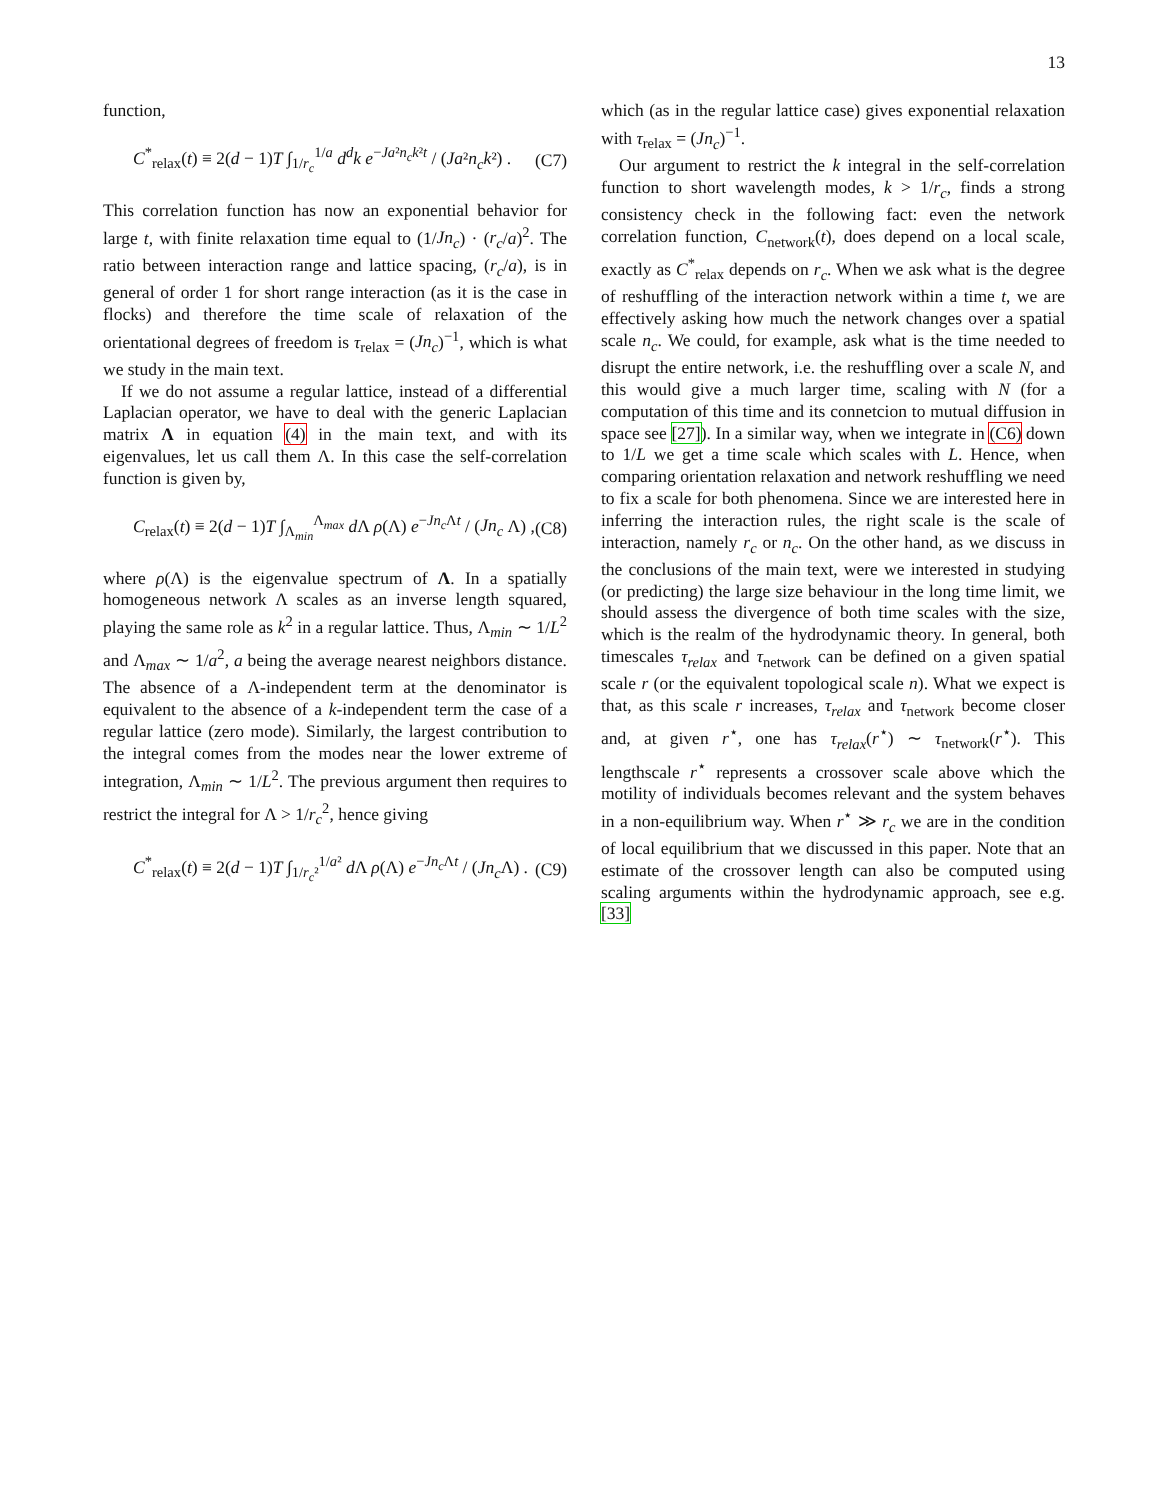13
function,
C<sup>*</sup><sub>relax</sub>(t) ≡ 2(d − 1)T ∫<sub>1/r<sub>c</sub></sub><sup>1/a</sup> d<sup>d</sup>k e<sup>−Ja²n<sub>c</sub>k²t</sup> / (Ja²n<sub>c</sub>k²) . (C7)
This correlation function has now an exponential behavior for large t, with finite relaxation time equal to (1/Jn<sub>c</sub>) · (r<sub>c</sub>/a)<sup>2</sup>. The ratio between interaction range and lattice spacing, (r<sub>c</sub>/a), is in general of order 1 for short range interaction (as it is the case in flocks) and therefore the time scale of relaxation of the orientational degrees of freedom is τ<sub>relax</sub> = (Jn<sub>c</sub>)<sup>−1</sup>, which is what we study in the main text.
If we do not assume a regular lattice, instead of a differential Laplacian operator, we have to deal with the generic Laplacian matrix Λ in equation (4) in the main text, and with its eigenvalues, let us call them Λ. In this case the self-correlation function is given by,
C<sub>relax</sub>(t) ≡ 2(d − 1)T ∫<sub>Λ<sub>min</sub></sub><sup>Λ<sub>max</sub></sup> d Λ ρ(Λ) e<sup>−Jn<sub>c</sub> Λt</sup> / (Jn<sub>c</sub> Λ) , (C8)
where ρ(Λ) is the eigenvalue spectrum of Λ. In a spatially homogeneous network Λ scales as an inverse length squared, playing the same role as k<sup>2</sup> in a regular lattice. Thus, Λ<sub>min</sub> ∼ 1/L<sup>2</sup> and Λ<sub>max</sub> ∼ 1/a<sup>2</sup>, a being the average nearest neighbors distance. The absence of a Λ-independent term at the denominator is equivalent to the absence of a k-independent term the case of a regular lattice (zero mode). Similarly, the largest contribution to the integral comes from the modes near the lower extreme of integration, Λ<sub>min</sub> ∼ 1/L<sup>2</sup>. The previous argument then requires to restrict the integral for Λ > 1/r<sub>c</sub><sup>2</sup>, hence giving
C<sup>*</sup><sub>relax</sub>(t) ≡ 2(d − 1)T ∫<sub>1/r<sub>c</sub>²</sub><sup>1/a²</sup> d Λ ρ(Λ) e<sup>−Jn<sub>c</sub> Λt</sup> / (Jn<sub>c</sub> Λ) . (C9)
which (as in the regular lattice case) gives exponential relaxation with τ<sub>relax</sub> = (Jn<sub>c</sub>)<sup>−1</sup>.
Our argument to restrict the k integral in the self-correlation function to short wavelength modes, k > 1/r<sub>c</sub>, finds a strong consistency check in the following fact: even the network correlation function, C<sub>network</sub>(t), does depend on a local scale, exactly as C<sup>*</sup><sub>relax</sub> depends on r<sub>c</sub>. When we ask what is the degree of reshuffling of the interaction network within a time t, we are effectively asking how much the network changes over a spatial scale n<sub>c</sub>. We could, for example, ask what is the time needed to disrupt the entire network, i.e. the reshuffling over a scale N, and this would give a much larger time, scaling with N (for a computation of this time and its connetcion to mutual diffusion in space see [27]). In a similar way, when we integrate in (C6) down to 1/L we get a time scale which scales with L. Hence, when comparing orientation relaxation and network reshuffling we need to fix a scale for both phenomena. Since we are interested here in inferring the interaction rules, the right scale is the scale of interaction, namely r<sub>c</sub> or n<sub>c</sub>. On the other hand, as we discuss in the conclusions of the main text, were we interested in studying (or predicting) the large size behaviour in the long time limit, we should assess the divergence of both time scales with the size, which is the realm of the hydrodynamic theory. In general, both timescales τ<sub>relax</sub> and τ<sub>network</sub> can be defined on a given spatial scale r (or the equivalent topological scale n). What we expect is that, as this scale r increases, τ<sub>relax</sub> and τ<sub>network</sub> become closer and, at given r<sup>⋆</sup>, one has τ<sub>relax</sub>(r<sup>⋆</sup>) ∼ τ<sub>network</sub>(r<sup>⋆</sup>). This lengthscale r<sup>⋆</sup> represents a crossover scale above which the motility of individuals becomes relevant and the system behaves in a non-equilibrium way. When r<sup>⋆</sup> ≫ r<sub>c</sub> we are in the condition of local equilibrium that we discussed in this paper. Note that an estimate of the crossover length can also be computed using scaling arguments within the hydrodynamic approach, see e.g. [33]